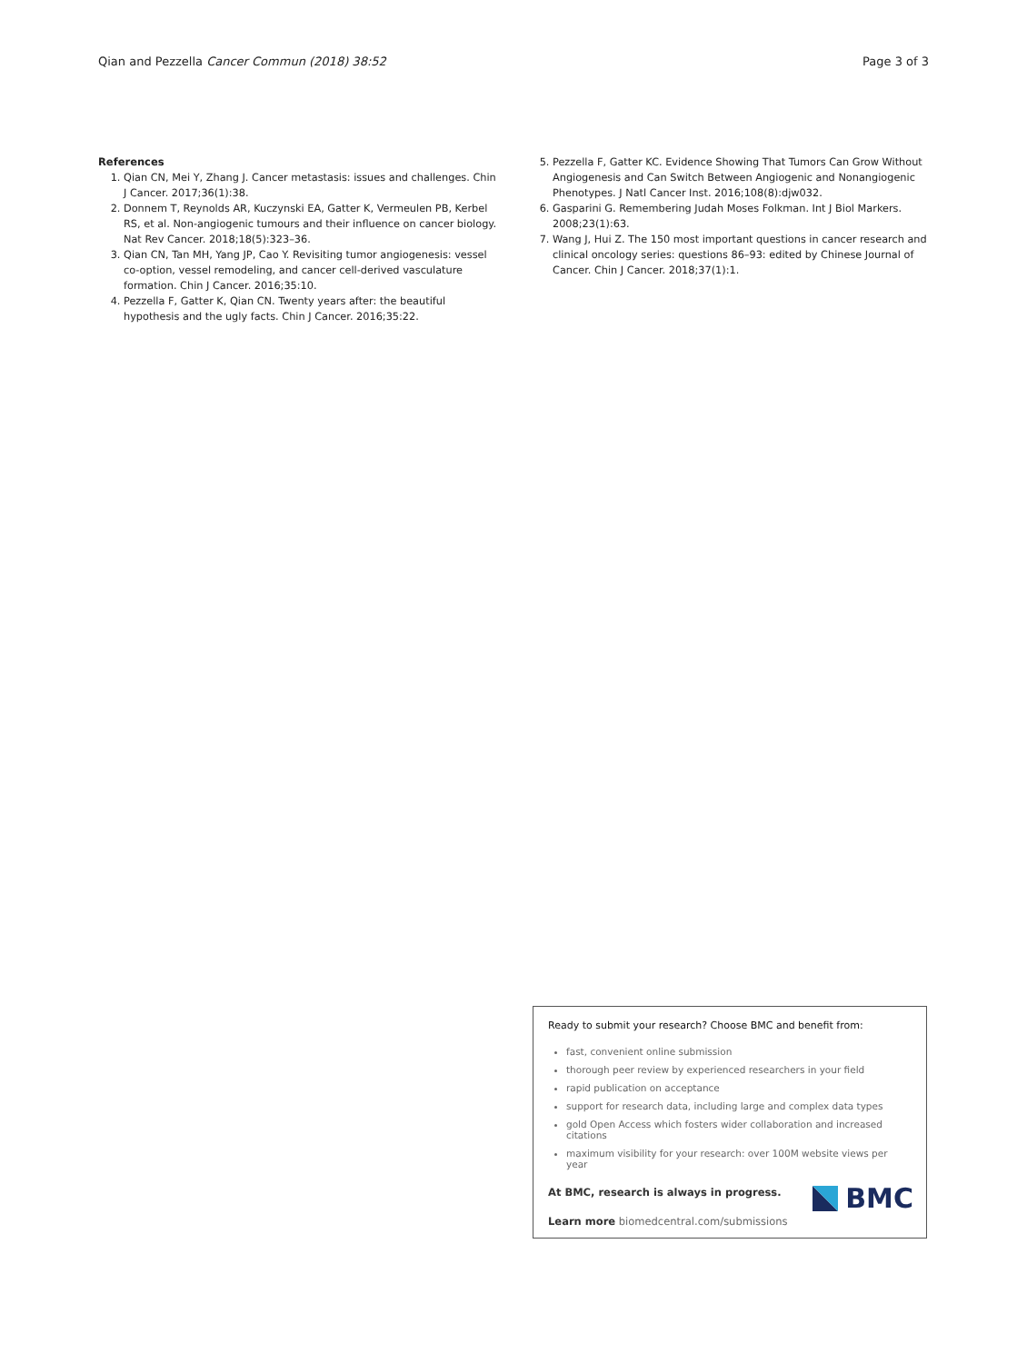Qian and Pezzella Cancer Commun (2018) 38:52 Page 3 of 3
References
1. Qian CN, Mei Y, Zhang J. Cancer metastasis: issues and challenges. Chin J Cancer. 2017;36(1):38.
2. Donnem T, Reynolds AR, Kuczynski EA, Gatter K, Vermeulen PB, Kerbel RS, et al. Non-angiogenic tumours and their influence on cancer biology. Nat Rev Cancer. 2018;18(5):323–36.
3. Qian CN, Tan MH, Yang JP, Cao Y. Revisiting tumor angiogenesis: vessel co-option, vessel remodeling, and cancer cell-derived vasculature formation. Chin J Cancer. 2016;35:10.
4. Pezzella F, Gatter K, Qian CN. Twenty years after: the beautiful hypothesis and the ugly facts. Chin J Cancer. 2016;35:22.
5. Pezzella F, Gatter KC. Evidence Showing That Tumors Can Grow Without Angiogenesis and Can Switch Between Angiogenic and Nonangiogenic Phenotypes. J Natl Cancer Inst. 2016;108(8):djw032.
6. Gasparini G. Remembering Judah Moses Folkman. Int J Biol Markers. 2008;23(1):63.
7. Wang J, Hui Z. The 150 most important questions in cancer research and clinical oncology series: questions 86–93: edited by Chinese Journal of Cancer. Chin J Cancer. 2018;37(1):1.
Ready to submit your research? Choose BMC and benefit from:
fast, convenient online submission
thorough peer review by experienced researchers in your field
rapid publication on acceptance
support for research data, including large and complex data types
gold Open Access which fosters wider collaboration and increased citations
maximum visibility for your research: over 100M website views per year
At BMC, research is always in progress.
Learn more biomedcentral.com/submissions
BMC